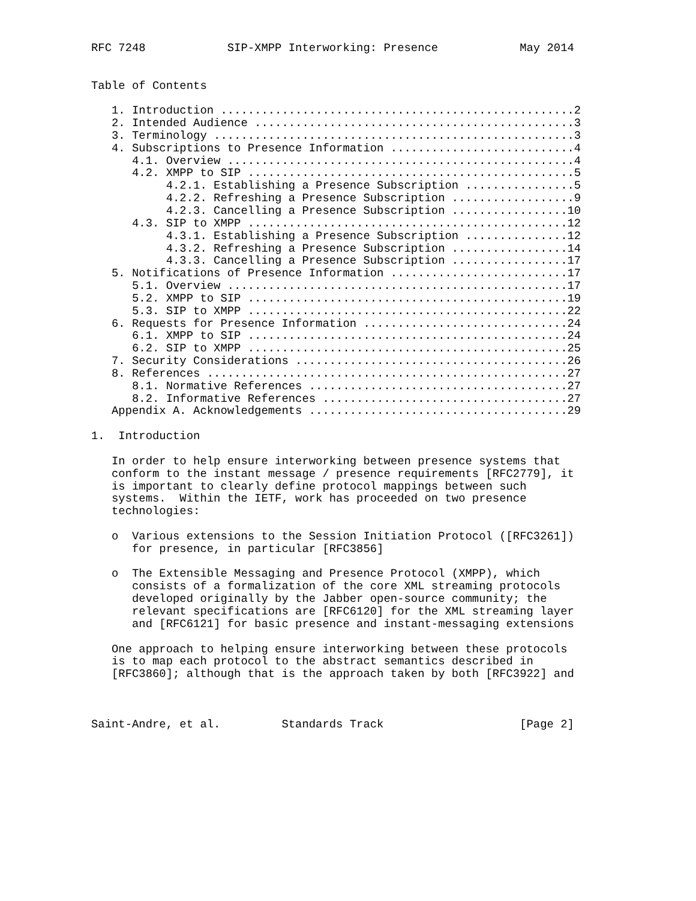RFC 7248            SIP-XMPP Interworking: Presence            May 2014


Table of Contents

   1. Introduction ....................................................2
   2. Intended Audience ...............................................3
   3. Terminology .....................................................3
   4. Subscriptions to Presence Information ...........................4
      4.1. Overview ...................................................4
      4.2. XMPP to SIP ................................................5
           4.2.1. Establishing a Presence Subscription ................5
           4.2.2. Refreshing a Presence Subscription ..................9
           4.2.3. Cancelling a Presence Subscription .................10
      4.3. SIP to XMPP ...............................................12
           4.3.1. Establishing a Presence Subscription ...............12
           4.3.2. Refreshing a Presence Subscription .................14
           4.3.3. Cancelling a Presence Subscription .................17
   5. Notifications of Presence Information ..........................17
      5.1. Overview ..................................................17
      5.2. XMPP to SIP ...............................................19
      5.3. SIP to XMPP ...............................................22
   6. Requests for Presence Information ..............................24
      6.1. XMPP to SIP ...............................................24
      6.2. SIP to XMPP ...............................................25
   7. Security Considerations ........................................26
   8. References .....................................................27
      8.1. Normative References ......................................27
      8.2. Informative References ....................................27
   Appendix A. Acknowledgements ......................................29

1.  Introduction

   In order to help ensure interworking between presence systems that
   conform to the instant message / presence requirements [RFC2779], it
   is important to clearly define protocol mappings between such
   systems.  Within the IETF, work has proceeded on two presence
   technologies:

   o  Various extensions to the Session Initiation Protocol ([RFC3261])
      for presence, in particular [RFC3856]

   o  The Extensible Messaging and Presence Protocol (XMPP), which
      consists of a formalization of the core XML streaming protocols
      developed originally by the Jabber open-source community; the
      relevant specifications are [RFC6120] for the XML streaming layer
      and [RFC6121] for basic presence and instant-messaging extensions

   One approach to helping ensure interworking between these protocols
   is to map each protocol to the abstract semantics described in
   [RFC3860]; although that is the approach taken by both [RFC3922] and



Saint-Andre, et al.         Standards Track                    [Page 2]